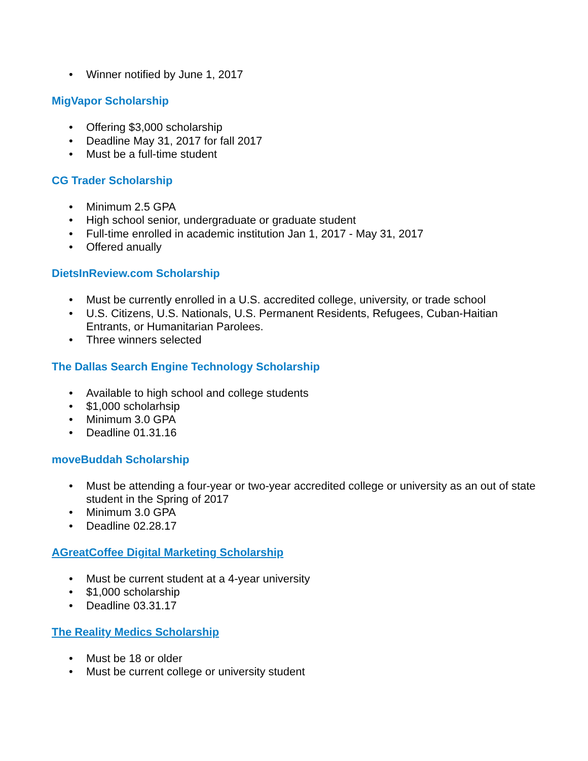• Winner notified by June 1, 2017
MigVapor Scholarship
• Offering $3,000 scholarship
• Deadline May 31, 2017 for fall 2017
• Must be a full-time student
CG Trader Scholarship
• Minimum 2.5 GPA
• High school senior, undergraduate or graduate student
• Full-time enrolled in academic institution Jan 1, 2017 - May 31, 2017
• Offered anually
DietsInReview.com Scholarship
• Must be currently enrolled in a U.S. accredited college, university, or trade school
• U.S. Citizens, U.S. Nationals, U.S. Permanent Residents, Refugees, Cuban-Haitian Entrants, or Humanitarian Parolees.
• Three winners selected
The Dallas Search Engine Technology Scholarship
• Available to high school and college students
• $1,000 scholarhsip
• Minimum 3.0 GPA
• Deadline 01.31.16
moveBuddah Scholarship
• Must be attending a four-year or two-year accredited college or university as an out of state student in the Spring of 2017
• Minimum 3.0 GPA
• Deadline 02.28.17
AGreatCoffee Digital Marketing Scholarship
• Must be current student at a 4-year university
• $1,000 scholarship
• Deadline 03.31.17
The Reality Medics Scholarship
• Must be 18 or older
• Must be current college or university student